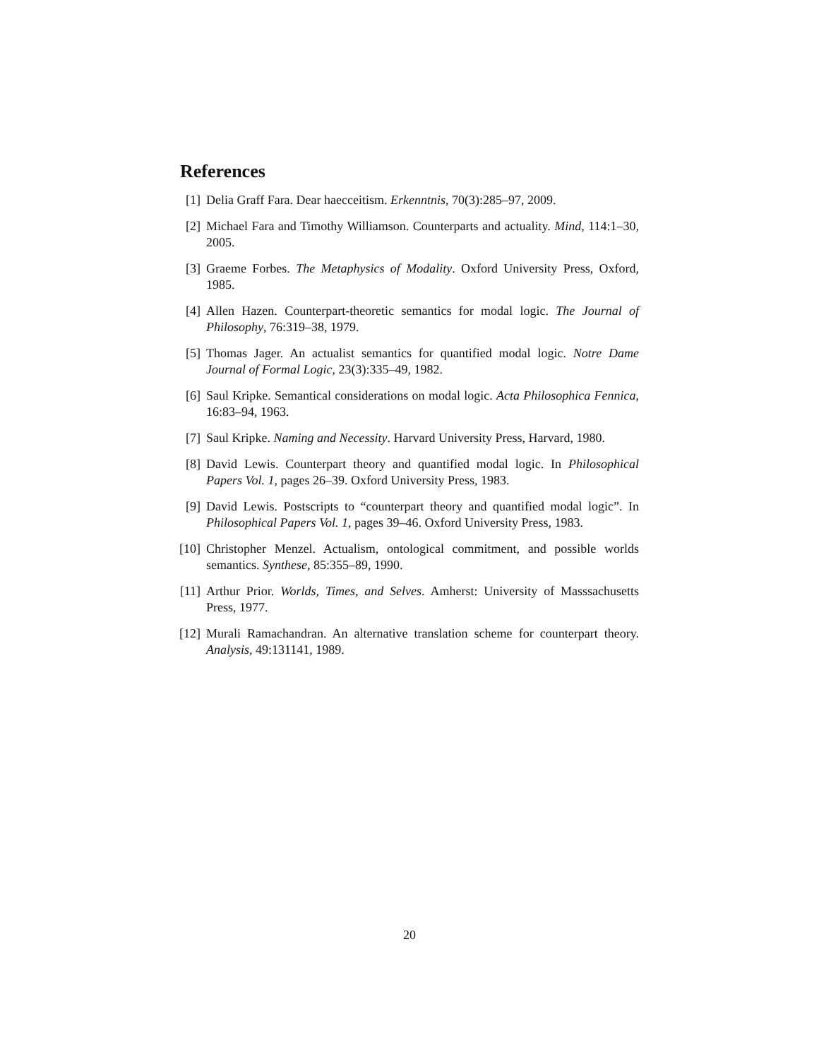References
[1] Delia Graff Fara. Dear haecceitism. Erkenntnis, 70(3):285–97, 2009.
[2] Michael Fara and Timothy Williamson. Counterparts and actuality. Mind, 114:1–30, 2005.
[3] Graeme Forbes. The Metaphysics of Modality. Oxford University Press, Oxford, 1985.
[4] Allen Hazen. Counterpart-theoretic semantics for modal logic. The Journal of Philosophy, 76:319–38, 1979.
[5] Thomas Jager. An actualist semantics for quantified modal logic. Notre Dame Journal of Formal Logic, 23(3):335–49, 1982.
[6] Saul Kripke. Semantical considerations on modal logic. Acta Philosophica Fennica, 16:83–94, 1963.
[7] Saul Kripke. Naming and Necessity. Harvard University Press, Harvard, 1980.
[8] David Lewis. Counterpart theory and quantified modal logic. In Philosophical Papers Vol. 1, pages 26–39. Oxford University Press, 1983.
[9] David Lewis. Postscripts to “counterpart theory and quantified modal logic”. In Philosophical Papers Vol. 1, pages 39–46. Oxford University Press, 1983.
[10] Christopher Menzel. Actualism, ontological commitment, and possible worlds semantics. Synthese, 85:355–89, 1990.
[11] Arthur Prior. Worlds, Times, and Selves. Amherst: University of Masssachusetts Press, 1977.
[12] Murali Ramachandran. An alternative translation scheme for counterpart theory. Analysis, 49:131141, 1989.
20